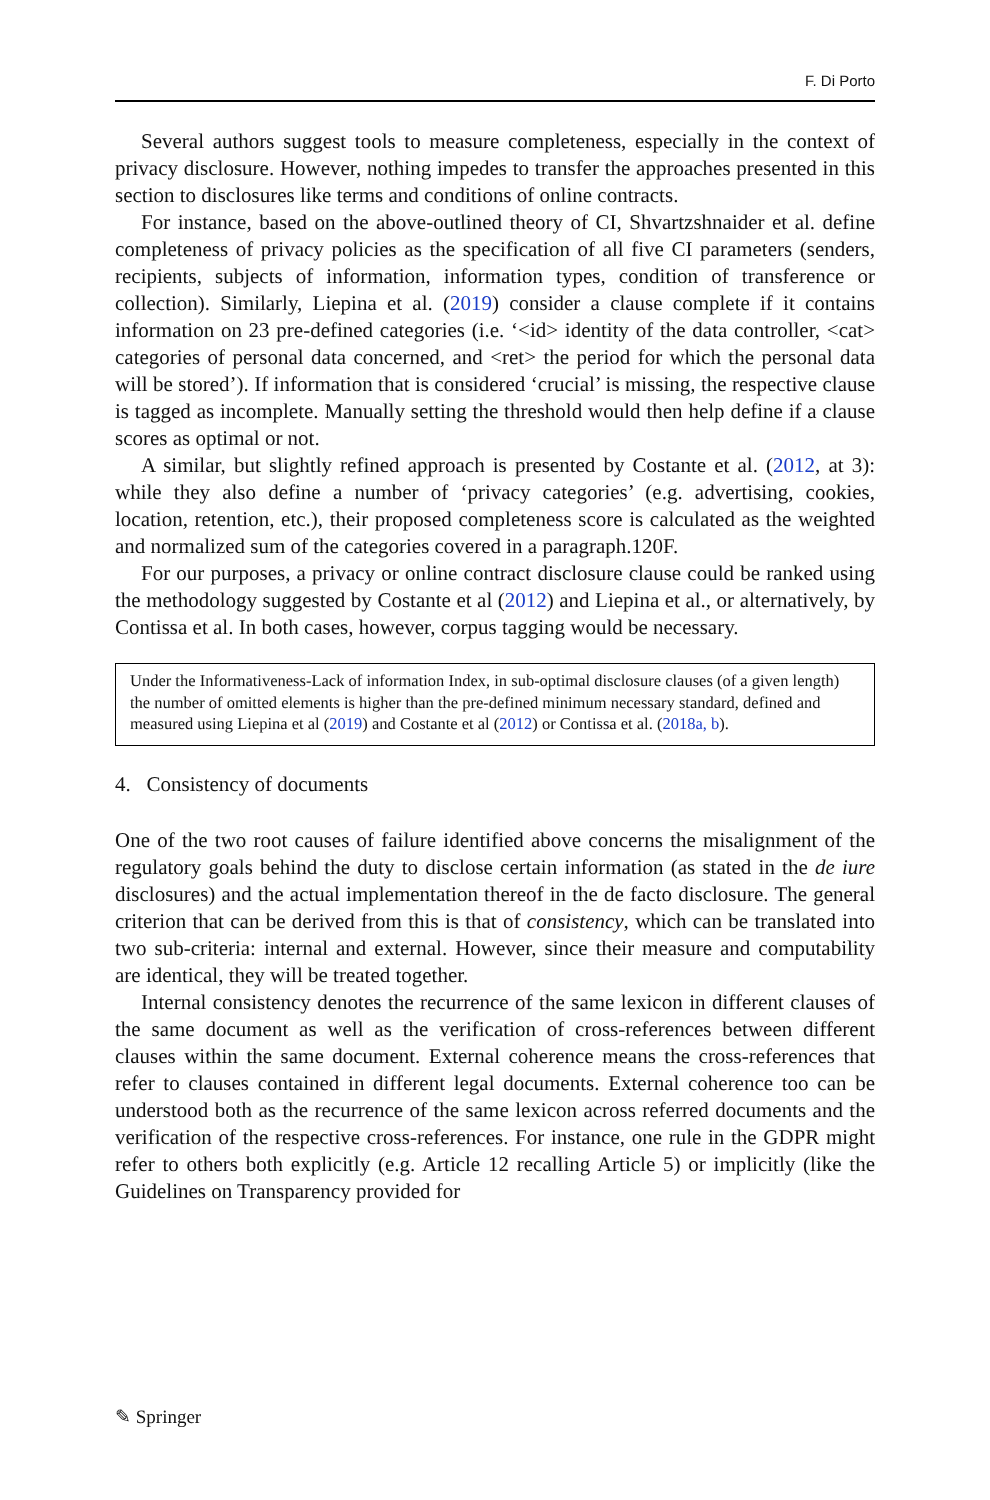F. Di Porto
Several authors suggest tools to measure completeness, especially in the context of privacy disclosure. However, nothing impedes to transfer the approaches presented in this section to disclosures like terms and conditions of online contracts.
For instance, based on the above-outlined theory of CI, Shvartzshnaider et al. define completeness of privacy policies as the specification of all five CI parameters (senders, recipients, subjects of information, information types, condition of transference or collection). Similarly, Liepina et al. (2019) consider a clause complete if it contains information on 23 pre-defined categories (i.e. ‘<id> identity of the data controller, <cat> categories of personal data concerned, and <ret> the period for which the personal data will be stored’). If information that is considered ‘crucial’ is missing, the respective clause is tagged as incomplete. Manually setting the threshold would then help define if a clause scores as optimal or not.
A similar, but slightly refined approach is presented by Costante et al. (2012, at 3): while they also define a number of ‘privacy categories’ (e.g. advertising, cookies, location, retention, etc.), their proposed completeness score is calculated as the weighted and normalized sum of the categories covered in a paragraph.120F.
For our purposes, a privacy or online contract disclosure clause could be ranked using the methodology suggested by Costante et al (2012) and Liepina et al., or alternatively, by Contissa et al. In both cases, however, corpus tagging would be necessary.
Under the Informativeness-Lack of information Index, in sub-optimal disclosure clauses (of a given length) the number of omitted elements is higher than the pre-defined minimum necessary standard, defined and measured using Liepina et al (2019) and Costante et al (2012) or Contissa et al. (2018a, b).
4. Consistency of documents
One of the two root causes of failure identified above concerns the misalignment of the regulatory goals behind the duty to disclose certain information (as stated in the de iure disclosures) and the actual implementation thereof in the de facto disclosure. The general criterion that can be derived from this is that of consistency, which can be translated into two sub-criteria: internal and external. However, since their measure and computability are identical, they will be treated together.
Internal consistency denotes the recurrence of the same lexicon in different clauses of the same document as well as the verification of cross-references between different clauses within the same document. External coherence means the cross-references that refer to clauses contained in different legal documents. External coherence too can be understood both as the recurrence of the same lexicon across referred documents and the verification of the respective cross-references. For instance, one rule in the GDPR might refer to others both explicitly (e.g. Article 12 recalling Article 5) or implicitly (like the Guidelines on Transparency provided for
✎ Springer